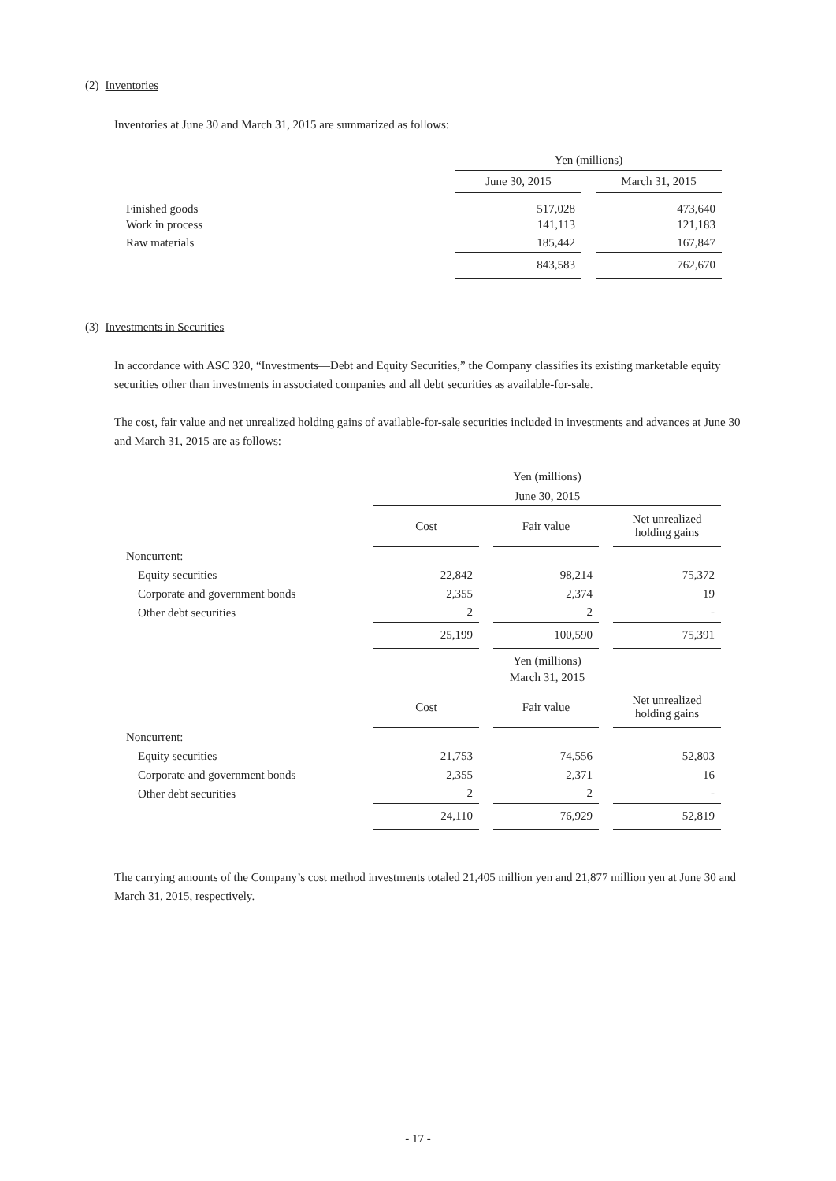(2) Inventories
Inventories at June 30 and March 31, 2015 are summarized as follows:
| | Yen (millions) | | |
| | June 30, 2015 | | March 31, 2015 |
| Finished goods | 517,028 | | 473,640 |
| Work in process | 141,113 | | 121,183 |
| Raw materials | 185,442 | | 167,847 |
| | 843,583 | | 762,670 |
(3) Investments in Securities
In accordance with ASC 320, “Investments—Debt and Equity Securities,” the Company classifies its existing marketable equity securities other than investments in associated companies and all debt securities as available-for-sale.
The cost, fair value and net unrealized holding gains of available-for-sale securities included in investments and advances at June 30 and March 31, 2015 are as follows:
| | Yen (millions) | | | | |
| | June 30, 2015 | | | | |
| | Cost | | Fair value | | Net unrealized holding gains |
| Noncurrent: | | | | | |
| Equity securities | 22,842 | | 98,214 | | 75,372 |
| Corporate and government bonds | 2,355 | | 2,374 | | 19 |
| Other debt securities | 2 | | 2 | | - |
| | 25,199 | | 100,590 | | 75,391 |
| | Yen (millions) | | | | |
| | March 31, 2015 | | | | |
| | Cost | | Fair value | | Net unrealized holding gains |
| Noncurrent: | | | | | |
| Equity securities | 21,753 | | 74,556 | | 52,803 |
| Corporate and government bonds | 2,355 | | 2,371 | | 16 |
| Other debt securities | 2 | | 2 | | - |
| | 24,110 | | 76,929 | | 52,819 |
The carrying amounts of the Company’s cost method investments totaled 21,405 million yen and 21,877 million yen at June 30 and March 31, 2015, respectively.
- 17 -